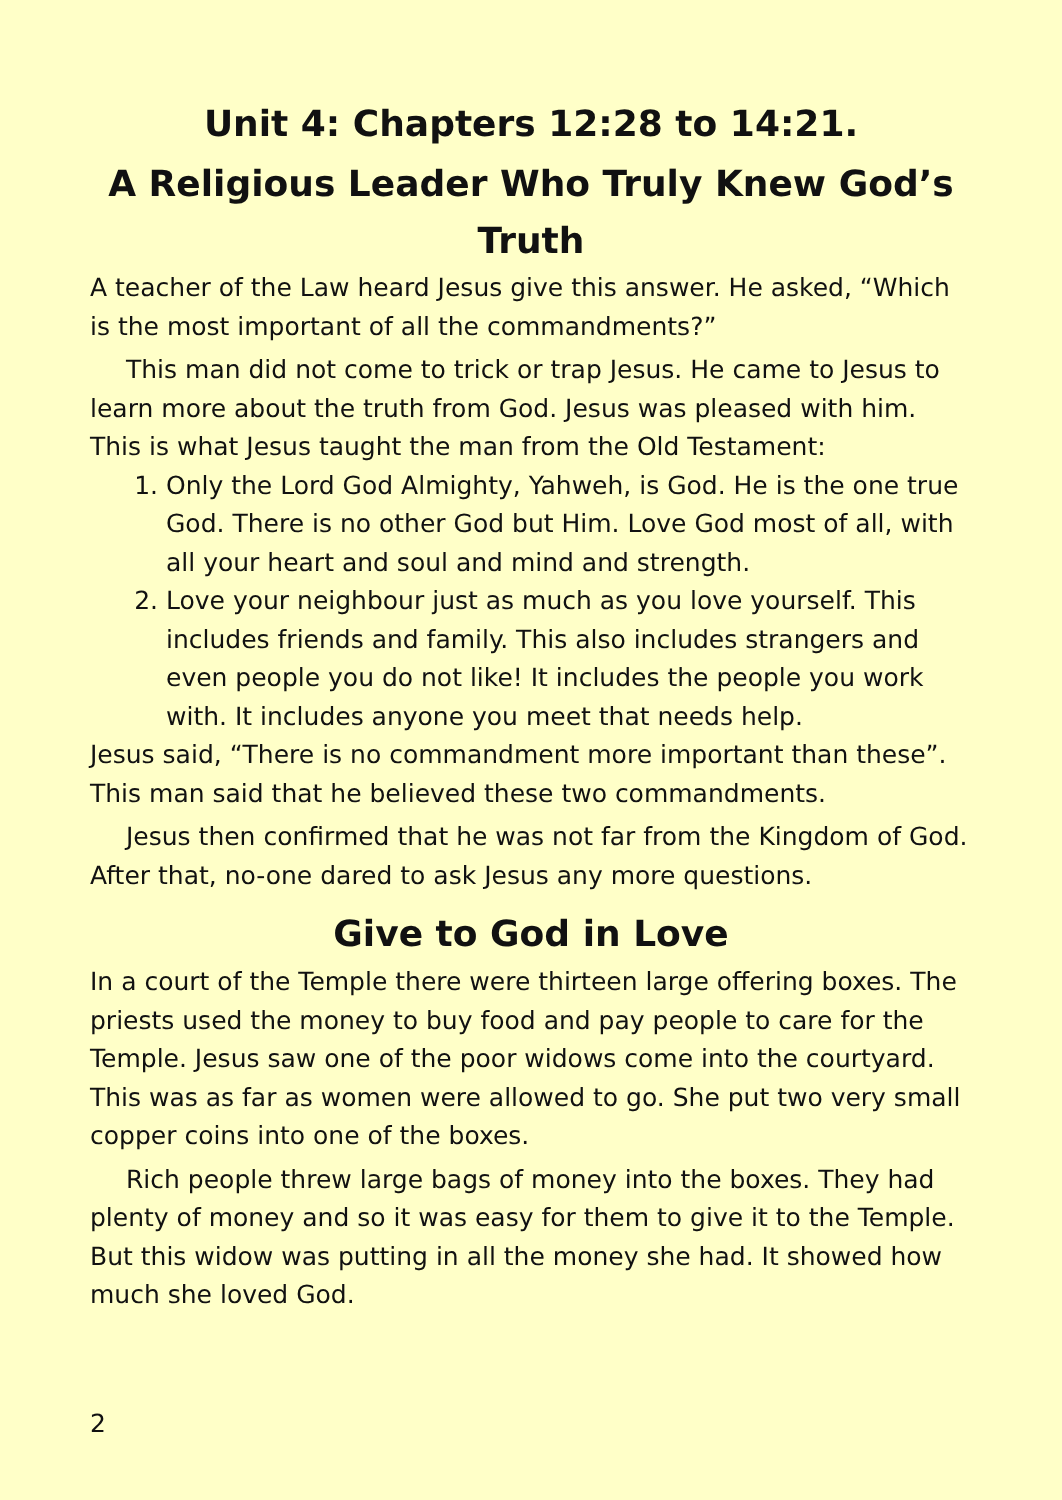Unit 4: Chapters 12:28 to 14:21.
A Religious Leader Who Truly Knew God’s Truth
A teacher of the Law heard Jesus give this answer. He asked, “Which is the most important of all the commandments?”
This man did not come to trick or trap Jesus. He came to Jesus to learn more about the truth from God. Jesus was pleased with him. This is what Jesus taught the man from the Old Testament:
1. Only the Lord God Almighty, Yahweh, is God. He is the one true God. There is no other God but Him. Love God most of all, with all your heart and soul and mind and strength.
2. Love your neighbour just as much as you love yourself. This includes friends and family. This also includes strangers and even people you do not like! It includes the people you work with. It includes anyone you meet that needs help.
Jesus said, “There is no commandment more important than these”. This man said that he believed these two commandments.
Jesus then confirmed that he was not far from the Kingdom of God. After that, no-one dared to ask Jesus any more questions.
Give to God in Love
In a court of the Temple there were thirteen large offering boxes. The priests used the money to buy food and pay people to care for the Temple. Jesus saw one of the poor widows come into the courtyard. This was as far as women were allowed to go. She put two very small copper coins into one of the boxes.
Rich people threw large bags of money into the boxes. They had plenty of money and so it was easy for them to give it to the Temple. But this widow was putting in all the money she had. It showed how much she loved God.
2